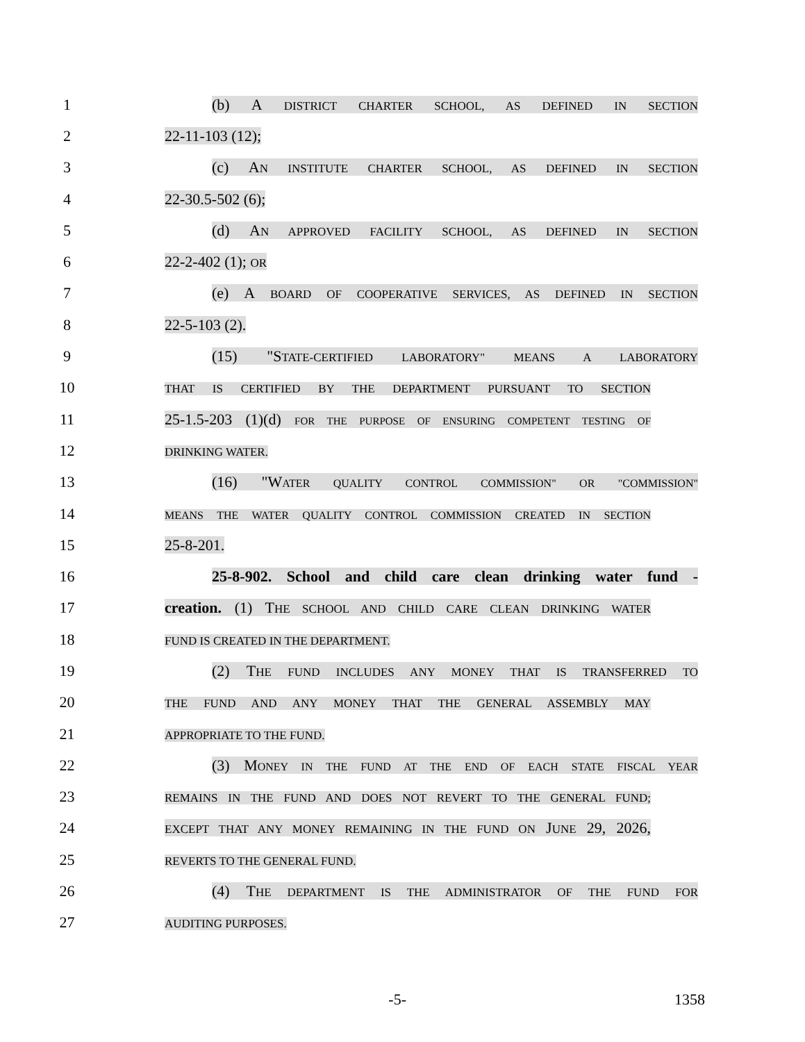1 (b) A DISTRICT CHARTER SCHOOL, AS DEFINED IN SECTION
2 22-11-103 (12);
3
(c) AN INSTITUTE CHARTER SCHOOL, AS DEFINED IN SECTION
4 22-30.5-502 (6);
5
(d) AN APPROVED FACILITY SCHOOL, AS DEFINED IN SECTION
6 22-2-402 (1); OR
7
(e) A BOARD OF COOPERATIVE SERVICES, AS DEFINED IN SECTION
8 22-5-103 (2).
9 (15) "STATE-CERTIFIED LABORATORY" MEANS A LABORATORY
10
THAT IS CERTIFIED BY THE DEPARTMENT PURSUANT TO SECTION
11
25-1.5-203 (1)(d) FOR THE PURPOSE OF ENSURING COMPETENT TESTING OF
12
DRINKING WATER.
13
(16) "WATER QUALITY CONTROL COMMISSION" OR "COMMISSION"
14
MEANS THE WATER QUALITY CONTROL COMMISSION CREATED IN SECTION
15 25-8-201.
16
25-8-902. School and child care clean drinking water fund -
17
creation. (1) THE SCHOOL AND CHILD CARE CLEAN DRINKING WATER
18
FUND IS CREATED IN THE DEPARTMENT.
19
(2) THE FUND INCLUDES ANY MONEY THAT IS TRANSFERRED TO
20
THE FUND AND ANY MONEY THAT THE GENERAL ASSEMBLY MAY
21
APPROPRIATE TO THE FUND.
22
(3) MONEY IN THE FUND AT THE END OF EACH STATE FISCAL YEAR
23
REMAINS IN THE FUND AND DOES NOT REVERT TO THE GENERAL FUND;
24
EXCEPT THAT ANY MONEY REMAINING IN THE FUND ON JUNE 29, 2026,
25
REVERTS TO THE GENERAL FUND.
26
(4) THE DEPARTMENT IS THE ADMINISTRATOR OF THE FUND FOR
27
AUDITING PURPOSES.
-5- 1358